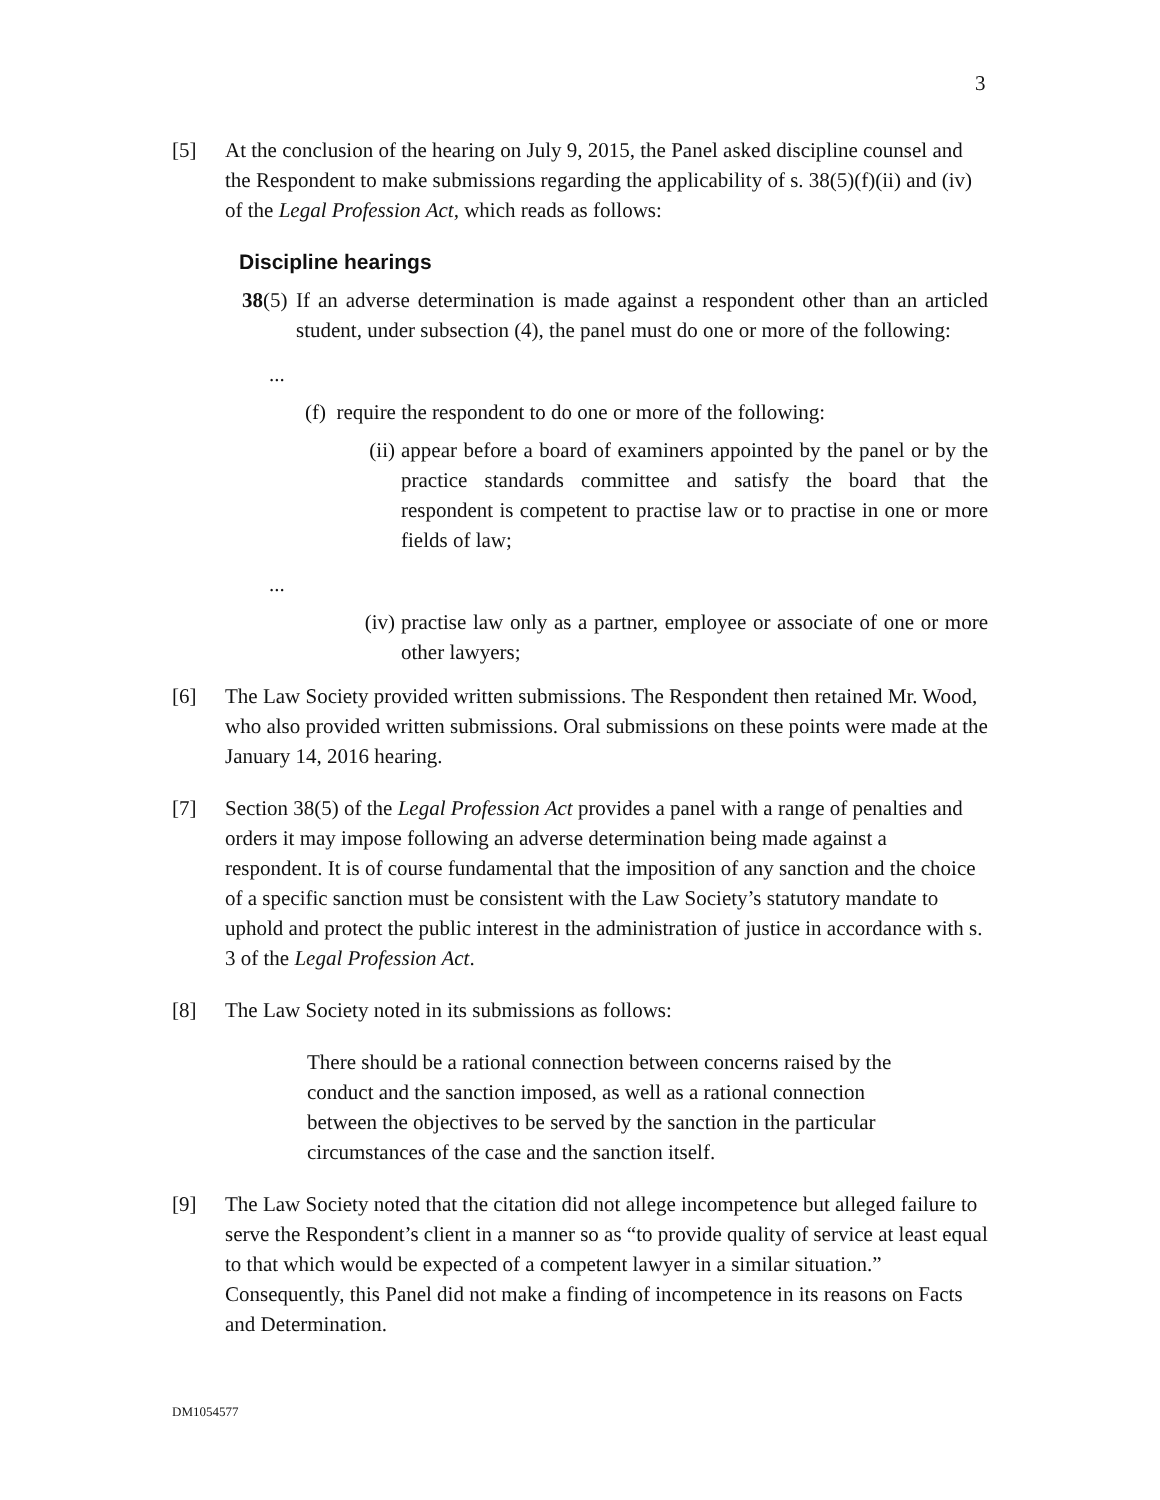3
[5] At the conclusion of the hearing on July 9, 2015, the Panel asked discipline counsel and the Respondent to make submissions regarding the applicability of s. 38(5)(f)(ii) and (iv) of the Legal Profession Act, which reads as follows:
Discipline hearings
38(5)
If an adverse determination is made against a respondent other than an articled student, under subsection (4), the panel must do one or more of the following:
...
(f) require the respondent to do one or more of the following:
(ii)
appear before a board of examiners appointed by the panel or by the practice standards committee and satisfy the board that the respondent is competent to practise law or to practise in one or more fields of law;
...
(iv)
practise law only as a partner, employee or associate of one or more other lawyers;
[6] The Law Society provided written submissions. The Respondent then retained Mr. Wood, who also provided written submissions. Oral submissions on these points were made at the January 14, 2016 hearing.
[7] Section 38(5) of the Legal Profession Act provides a panel with a range of penalties and orders it may impose following an adverse determination being made against a respondent. It is of course fundamental that the imposition of any sanction and the choice of a specific sanction must be consistent with the Law Society’s statutory mandate to uphold and protect the public interest in the administration of justice in accordance with s. 3 of the Legal Profession Act.
[8] The Law Society noted in its submissions as follows:
There should be a rational connection between concerns raised by the conduct and the sanction imposed, as well as a rational connection between the objectives to be served by the sanction in the particular circumstances of the case and the sanction itself.
[9] The Law Society noted that the citation did not allege incompetence but alleged failure to serve the Respondent’s client in a manner so as “to provide quality of service at least equal to that which would be expected of a competent lawyer in a similar situation.” Consequently, this Panel did not make a finding of incompetence in its reasons on Facts and Determination.
DM1054577